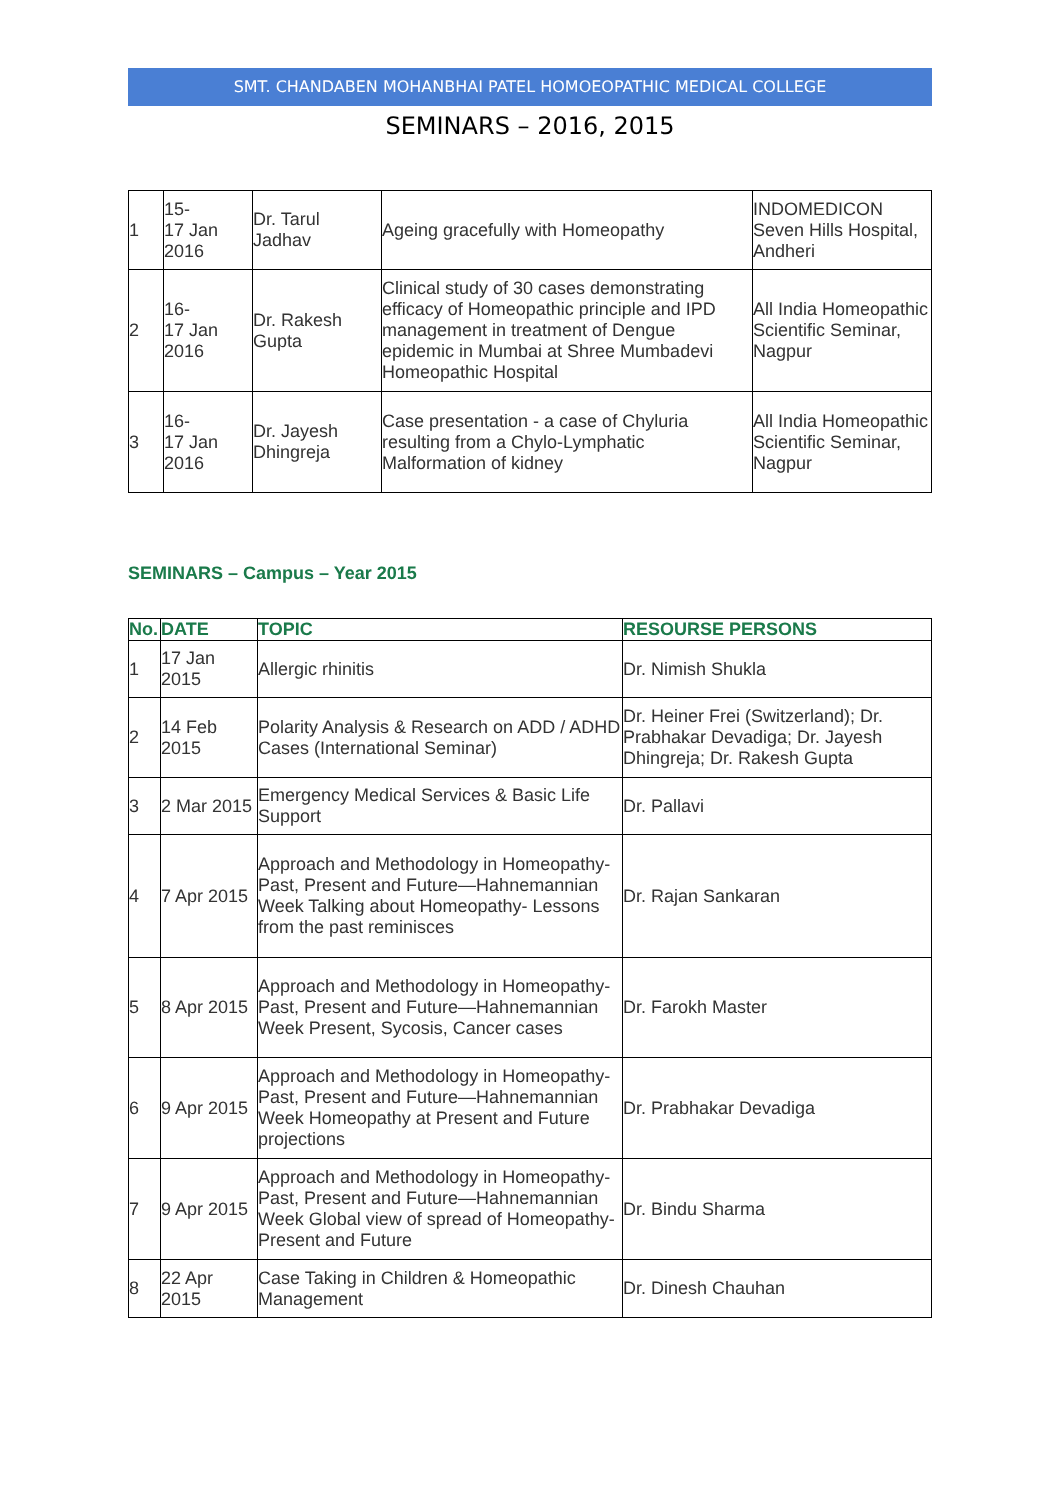SMT. CHANDABEN MOHANBHAI PATEL HOMOEOPATHIC MEDICAL COLLEGE
SEMINARS – 2016, 2015
| 1 | 15- 17 Jan 2016 | Dr. Tarul Jadhav | Ageing gracefully with Homeopathy | INDOMEDICON Seven Hills Hospital, Andheri |
| 2 | 16- 17 Jan 2016 | Dr. Rakesh Gupta | Clinical study of 30 cases demonstrating efficacy of Homeopathic principle and IPD management in treatment of Dengue epidemic in Mumbai at Shree Mumbadevi Homeopathic Hospital | All India Homeopathic Scientific Seminar, Nagpur |
| 3 | 16- 17 Jan 2016 | Dr. Jayesh Dhingreja | Case presentation - a case of Chyluria resulting from a Chylo-Lymphatic Malformation of kidney | All India Homeopathic Scientific Seminar, Nagpur |
SEMINARS – Campus – Year 2015
| No. | DATE | TOPIC | RESOURSE PERSONS |
| --- | --- | --- | --- |
| 1 | 17 Jan 2015 | Allergic rhinitis | Dr. Nimish Shukla |
| 2 | 14 Feb 2015 | Polarity Analysis & Research on ADD / ADHD Cases (International Seminar) | Dr. Heiner Frei (Switzerland); Dr. Prabhakar Devadiga; Dr. Jayesh Dhingreja; Dr. Rakesh Gupta |
| 3 | 2 Mar 2015 | Emergency Medical Services & Basic Life Support | Dr. Pallavi |
| 4 | 7 Apr 2015 | Approach and Methodology in Homeopathy-Past, Present and Future—Hahnemannian Week Talking about Homeopathy- Lessons from the past reminisces | Dr. Rajan Sankaran |
| 5 | 8 Apr 2015 | Approach and Methodology in Homeopathy-Past, Present and Future—Hahnemannian Week Present, Sycosis, Cancer cases | Dr. Farokh Master |
| 6 | 9 Apr 2015 | Approach and Methodology in Homeopathy-Past, Present and Future—Hahnemannian Week Homeopathy at Present and Future projections | Dr. Prabhakar Devadiga |
| 7 | 9 Apr 2015 | Approach and Methodology in Homeopathy-Past, Present and Future—Hahnemannian Week Global view of spread of Homeopathy- Present and Future | Dr. Bindu Sharma |
| 8 | 22 Apr 2015 | Case Taking in Children & Homeopathic Management | Dr. Dinesh Chauhan |